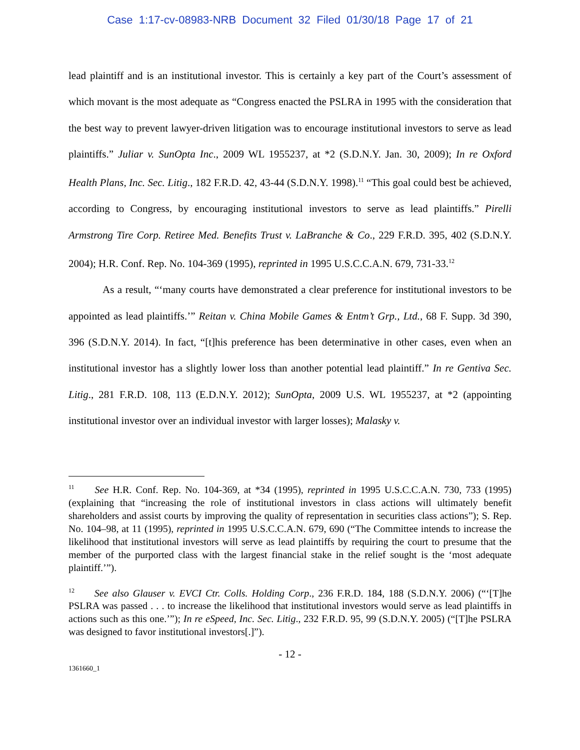Case 1:17-cv-08983-NRB Document 32 Filed 01/30/18 Page 17 of 21
lead plaintiff and is an institutional investor. This is certainly a key part of the Court’s assessment of which movant is the most adequate as “Congress enacted the PSLRA in 1995 with the consideration that the best way to prevent lawyer-driven litigation was to encourage institutional investors to serve as lead plaintiffs.” Juliar v. SunOpta Inc., 2009 WL 1955237, at *2 (S.D.N.Y. Jan. 30, 2009); In re Oxford Health Plans, Inc. Sec. Litig., 182 F.R.D. 42, 43-44 (S.D.N.Y. 1998).<sup>11</sup> “This goal could best be achieved, according to Congress, by encouraging institutional investors to serve as lead plaintiffs.” Pirelli Armstrong Tire Corp. Retiree Med. Benefits Trust v. LaBranche & Co., 229 F.R.D. 395, 402 (S.D.N.Y. 2004); H.R. Conf. Rep. No. 104-369 (1995), reprinted in 1995 U.S.C.C.A.N. 679, 731-33.<sup>12</sup>
As a result, “‘many courts have demonstrated a clear preference for institutional investors to be appointed as lead plaintiffs.’” Reitan v. China Mobile Games & Entm’t Grp., Ltd., 68 F. Supp. 3d 390, 396 (S.D.N.Y. 2014). In fact, “[t]his preference has been determinative in other cases, even when an institutional investor has a slightly lower loss than another potential lead plaintiff.” In re Gentiva Sec. Litig., 281 F.R.D. 108, 113 (E.D.N.Y. 2012); SunOpta, 2009 U.S. WL 1955237, at *2 (appointing institutional investor over an individual investor with larger losses); Malasky v.
<sup>11</sup> See H.R. Conf. Rep. No. 104-369, at *34 (1995), reprinted in 1995 U.S.C.C.A.N. 730, 733 (1995) (explaining that “increasing the role of institutional investors in class actions will ultimately benefit shareholders and assist courts by improving the quality of representation in securities class actions”); S. Rep. No. 104–98, at 11 (1995), reprinted in 1995 U.S.C.C.A.N. 679, 690 (“The Committee intends to increase the likelihood that institutional investors will serve as lead plaintiffs by requiring the court to presume that the member of the purported class with the largest financial stake in the relief sought is the ‘most adequate plaintiff.’”).
<sup>12</sup> See also Glauser v. EVCI Ctr. Colls. Holding Corp., 236 F.R.D. 184, 188 (S.D.N.Y. 2006) (“‘[T]he PSLRA was passed . . . to increase the likelihood that institutional investors would serve as lead plaintiffs in actions such as this one.’”); In re eSpeed, Inc. Sec. Litig., 232 F.R.D. 95, 99 (S.D.N.Y. 2005) (“[T]he PSLRA was designed to favor institutional investors[.]”).
- 12 -
1361660_1